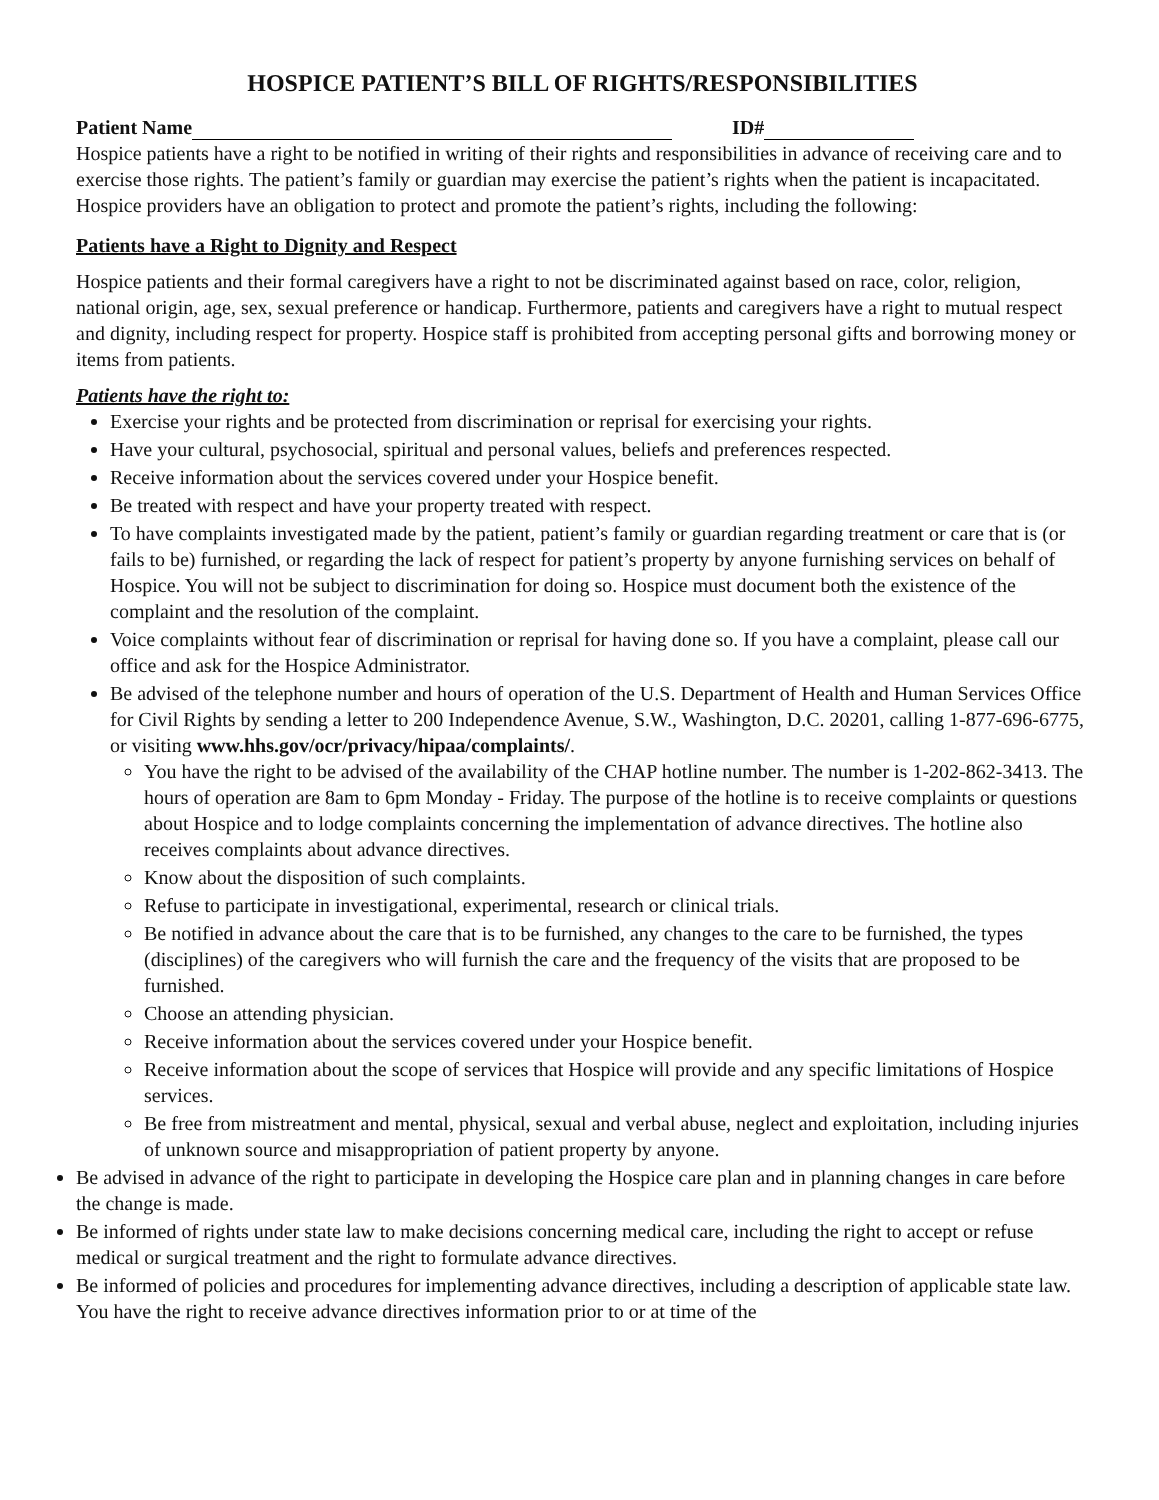HOSPICE PATIENT’S BILL OF RIGHTS/RESPONSIBILITIES
Patient Name ID#
Hospice patients have a right to be notified in writing of their rights and responsibilities in advance of receiving care and to exercise those rights. The patient’s family or guardian may exercise the patient’s rights when the patient is incapacitated. Hospice providers have an obligation to protect and promote the patient’s rights, including the following:
Patients have a Right to Dignity and Respect
Hospice patients and their formal caregivers have a right to not be discriminated against based on race, color, religion, national origin, age, sex, sexual preference or handicap. Furthermore, patients and caregivers have a right to mutual respect and dignity, including respect for property. Hospice staff is prohibited from accepting personal gifts and borrowing money or items from patients.
Patients have the right to:
Exercise your rights and be protected from discrimination or reprisal for exercising your rights.
Have your cultural, psychosocial, spiritual and personal values, beliefs and preferences respected.
Receive information about the services covered under your Hospice benefit.
Be treated with respect and have your property treated with respect.
To have complaints investigated made by the patient, patient’s family or guardian regarding treatment or care that is (or fails to be) furnished, or regarding the lack of respect for patient’s property by anyone furnishing services on behalf of Hospice. You will not be subject to discrimination for doing so. Hospice must document both the existence of the complaint and the resolution of the complaint.
Voice complaints without fear of discrimination or reprisal for having done so. If you have a complaint, please call our office and ask for the Hospice Administrator.
Be advised of the telephone number and hours of operation of the U.S. Department of Health and Human Services Office for Civil Rights by sending a letter to 200 Independence Avenue, S.W., Washington, D.C. 20201, calling 1-877-696-6775, or visiting www.hhs.gov/ocr/privacy/hipaa/complaints/.
You have the right to be advised of the availability of the CHAP hotline number. The number is 1-202-862-3413. The hours of operation are 8am to 6pm Monday - Friday. The purpose of the hotline is to receive complaints or questions about Hospice and to lodge complaints concerning the implementation of advance directives. The hotline also receives complaints about advance directives.
Know about the disposition of such complaints.
Refuse to participate in investigational, experimental, research or clinical trials.
Be notified in advance about the care that is to be furnished, any changes to the care to be furnished, the types (disciplines) of the caregivers who will furnish the care and the frequency of the visits that are proposed to be furnished.
Choose an attending physician.
Receive information about the services covered under your Hospice benefit.
Receive information about the scope of services that Hospice will provide and any specific limitations of Hospice services.
Be free from mistreatment and mental, physical, sexual and verbal abuse, neglect and exploitation, including injuries of unknown source and misappropriation of patient property by anyone.
Be advised in advance of the right to participate in developing the Hospice care plan and in planning changes in care before the change is made.
Be informed of rights under state law to make decisions concerning medical care, including the right to accept or refuse medical or surgical treatment and the right to formulate advance directives.
Be informed of policies and procedures for implementing advance directives, including a description of applicable state law. You have the right to receive advance directives information prior to or at time of the